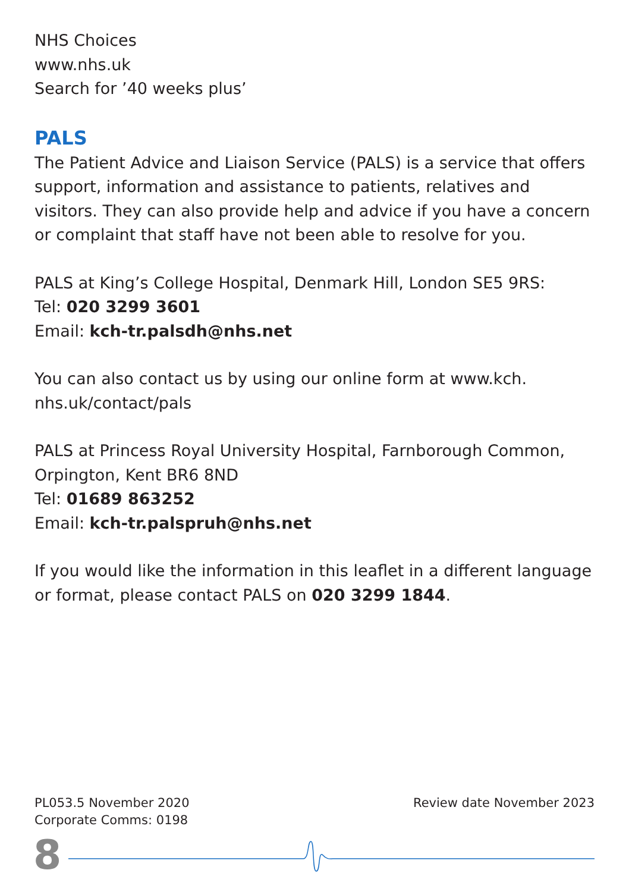NHS Choices
www.nhs.uk
Search for ’40 weeks plus’
PALS
The Patient Advice and Liaison Service (PALS) is a service that offers support, information and assistance to patients, relatives and visitors. They can also provide help and advice if you have a concern or complaint that staff have not been able to resolve for you.
PALS at King’s College Hospital, Denmark Hill, London SE5 9RS:
Tel: 020 3299 3601
Email: kch-tr.palsdh@nhs.net
You can also contact us by using our online form at www.kch.
nhs.uk/contact/pals
PALS at Princess Royal University Hospital, Farnborough Common, Orpington, Kent BR6 8ND
Tel: 01689 863252
Email: kch-tr.palspruh@nhs.net
If you would like the information in this leaflet in a different language or format, please contact PALS on 020 3299 1844.
PL053.5 November 2020
Corporate Comms: 0198
Review date November 2023
8